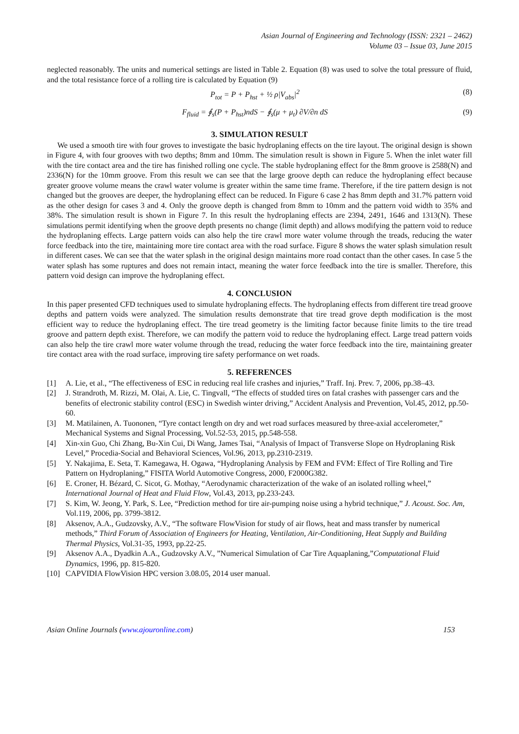Asian Journal of Engineering and Technology (ISSN: 2321 – 2462)
Volume 03 – Issue 03, June 2015
neglected reasonably. The units and numerical settings are listed in Table 2. Equation (8) was used to solve the total pressure of fluid, and the total resistance force of a rolling tire is calculated by Equation (9)
P<sub>tot</sub> = P + P<sub>hst</sub> + ½ ρ|V<sub>abs</sub>|<sup>2</sup> (8)
F<sub>fluid</sub> = ∮<sub>s</sub>(P + P<sub>hst</sub>)ndS − ∮<sub>s</sub>(μ + μ<sub>t</sub>) ∂V/∂n dS (9)
3. SIMULATION RESULT
We used a smooth tire with four groves to investigate the basic hydroplaning effects on the tire layout. The original design is shown in Figure 4, with four grooves with two depths; 8mm and 10mm. The simulation result is shown in Figure 5. When the inlet water fill with the tire contact area and the tire has finished rolling one cycle. The stable hydroplaning effect for the 8mm groove is 2588(N) and 2336(N) for the 10mm groove. From this result we can see that the large groove depth can reduce the hydroplaning effect because greater groove volume means the crawl water volume is greater within the same time frame. Therefore, if the tire pattern design is not changed but the grooves are deeper, the hydroplaning effect can be reduced. In Figure 6 case 2 has 8mm depth and 31.7% pattern void as the other design for cases 3 and 4. Only the groove depth is changed from 8mm to 10mm and the pattern void width to 35% and 38%. The simulation result is shown in Figure 7. In this result the hydroplaning effects are 2394, 2491, 1646 and 1313(N). These simulations permit identifying when the groove depth presents no change (limit depth) and allows modifying the pattern void to reduce the hydroplaning effects. Large pattern voids can also help the tire crawl more water volume through the treads, reducing the water force feedback into the tire, maintaining more tire contact area with the road surface. Figure 8 shows the water splash simulation result in different cases. We can see that the water splash in the original design maintains more road contact than the other cases. In case 5 the water splash has some ruptures and does not remain intact, meaning the water force feedback into the tire is smaller. Therefore, this pattern void design can improve the hydroplaning effect.
4. CONCLUSION
In this paper presented CFD techniques used to simulate hydroplaning effects. The hydroplaning effects from different tire tread groove depths and pattern voids were analyzed. The simulation results demonstrate that tire tread grove depth modification is the most efficient way to reduce the hydroplaning effect. The tire tread geometry is the limiting factor because finite limits to the tire tread groove and pattern depth exist. Therefore, we can modify the pattern void to reduce the hydroplaning effect. Large tread pattern voids can also help the tire crawl more water volume through the tread, reducing the water force feedback into the tire, maintaining greater tire contact area with the road surface, improving tire safety performance on wet roads.
5. REFERENCES
[1] A. Lie, et al., “The effectiveness of ESC in reducing real life crashes and injuries,” Traff. Inj. Prev. 7, 2006, pp.38–43.
[2] J. Strandroth, M. Rizzi, M. Olai, A. Lie, C. Tingvall, “The effects of studded tires on fatal crashes with passenger cars and the benefits of electronic stability control (ESC) in Swedish winter driving,” Accident Analysis and Prevention, Vol.45, 2012, pp.50-60.
[3] M. Matilainen, A. Tuononen, “Tyre contact length on dry and wet road surfaces measured by three-axial accelerometer,” Mechanical Systems and Signal Processing, Vol.52-53, 2015, pp.548-558.
[4] Xin-xin Guo, Chi Zhang, Bu-Xin Cui, Di Wang, James Tsai, “Analysis of Impact of Transverse Slope on Hydroplaning Risk Level,” Procedia-Social and Behavioral Sciences, Vol.96, 2013, pp.2310-2319.
[5] Y. Nakajima, E. Seta, T. Kamegawa, H. Ogawa, “Hydroplaning Analysis by FEM and FVM: Effect of Tire Rolling and Tire Pattern on Hydroplaning,” FISITA World Automotive Congress, 2000, F2000G382.
[6] E. Croner, H. Bézard, C. Sicot, G. Mothay, “Aerodynamic characterization of the wake of an isolated rolling wheel,” International Journal of Heat and Fluid Flow, Vol.43, 2013, pp.233-243.
[7] S. Kim, W. Jeong, Y. Park, S. Lee, “Prediction method for tire air-pumping noise using a hybrid technique,” J. Acoust. Soc. Am, Vol.119, 2006, pp. 3799-3812.
[8] Aksenov, A.A., Gudzovsky, A.V., “The software FlowVision for study of air flows, heat and mass transfer by numerical methods,” Third Forum of Association of Engineers for Heating, Ventilation, Air-Conditioning, Heat Supply and Building Thermal Physics, Vol.31-35, 1993, pp.22-25.
[9] Aksenov A.A., Dyadkin A.A., Gudzovsky A.V., ”Numerical Simulation of Car Tire Aquaplaning,”Computational Fluid Dynamics, 1996, pp. 815-820.
[10] CAPVIDIA FlowVision HPC version 3.08.05, 2014 user manual.
Asian Online Journals (www.ajouronline.com) 153